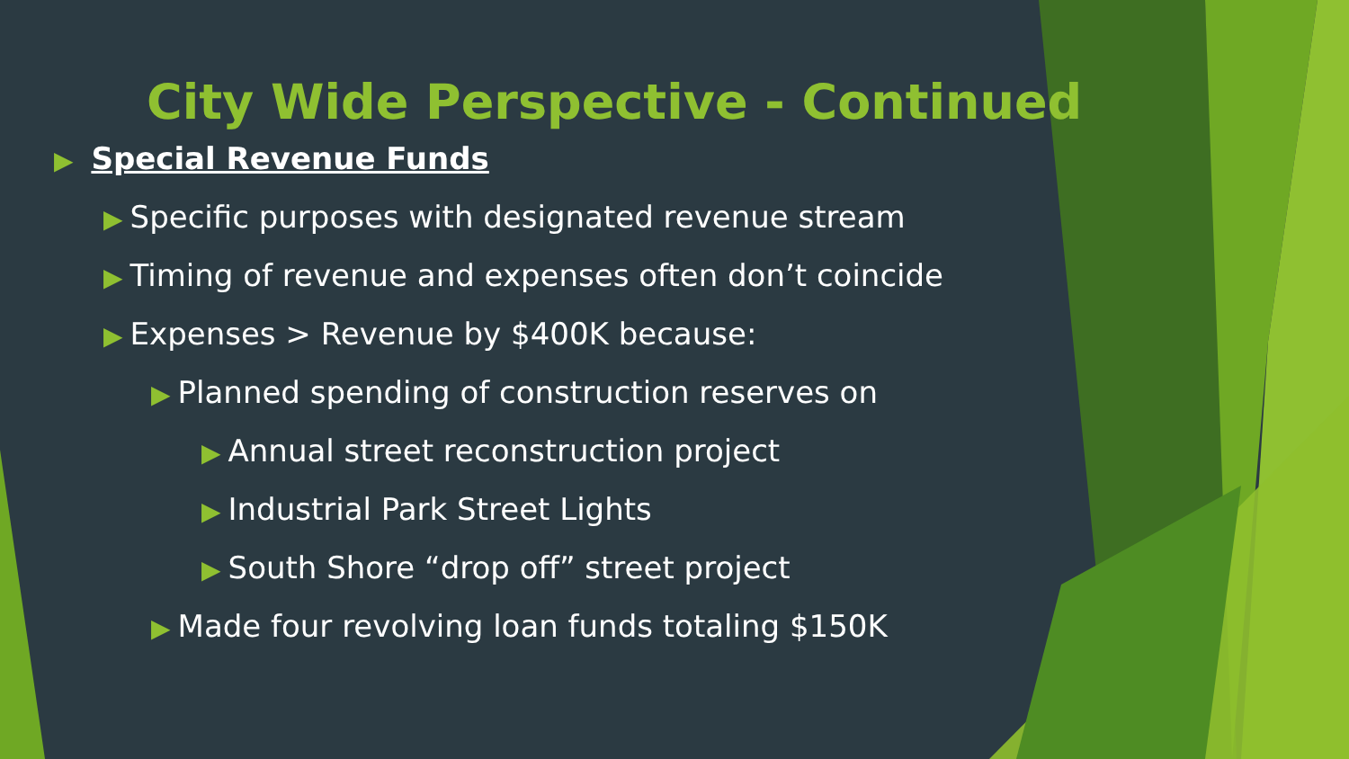City Wide Perspective - Continued
▶ Special Revenue Funds
▶ Specific purposes with designated revenue stream
▶ Timing of revenue and expenses often don’t coincide
▶ Expenses > Revenue by $400K because:
▶ Planned spending of construction reserves on
▶ Annual street reconstruction project
▶ Industrial Park Street Lights
▶ South Shore “drop off” street project
▶ Made four revolving loan funds totaling $150K